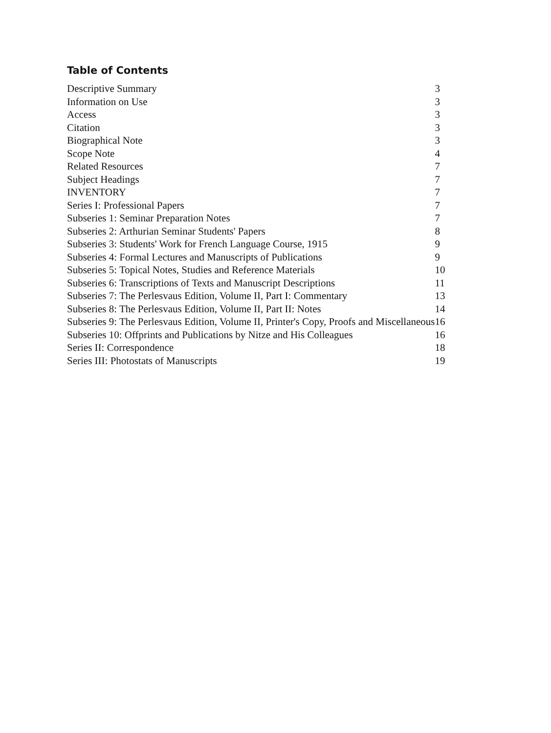Table of Contents
| Descriptive Summary | 3 |
| Information on Use | 3 |
| Access | 3 |
| Citation | 3 |
| Biographical Note | 3 |
| Scope Note | 4 |
| Related Resources | 7 |
| Subject Headings | 7 |
| INVENTORY | 7 |
| Series I: Professional Papers | 7 |
| Subseries 1: Seminar Preparation Notes | 7 |
| Subseries 2: Arthurian Seminar Students' Papers | 8 |
| Subseries 3: Students' Work for French Language Course, 1915 | 9 |
| Subseries 4: Formal Lectures and Manuscripts of Publications | 9 |
| Subseries 5: Topical Notes, Studies and Reference Materials | 10 |
| Subseries 6: Transcriptions of Texts and Manuscript Descriptions | 11 |
| Subseries 7: The Perlesvaus Edition, Volume II, Part I: Commentary | 13 |
| Subseries 8: The Perlesvaus Edition, Volume II, Part II: Notes | 14 |
| Subseries 9: The Perlesvaus Edition, Volume II, Printer's Copy, Proofs and Miscellaneous | 16 |
| Subseries 10: Offprints and Publications by Nitze and His Colleagues | 16 |
| Series II: Correspondence | 18 |
| Series III: Photostats of Manuscripts | 19 |